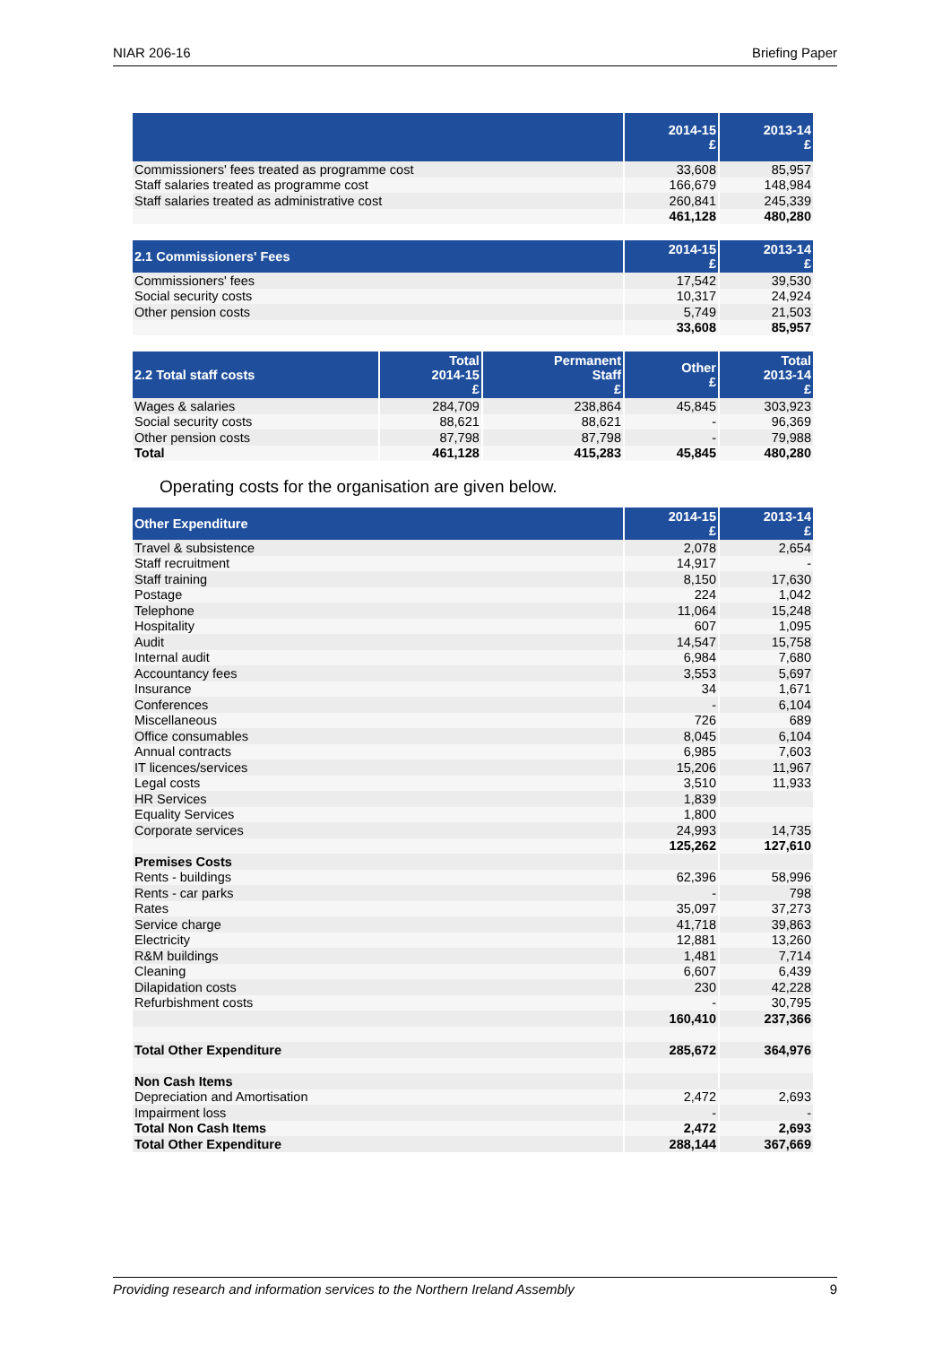NIAR 206-16 Briefing Paper
| | 2014-15 £ | 2013-14 £ |
| --- | --- | --- |
| Commissioners' fees treated as programme cost | 33,608 | 85,957 |
| Staff salaries treated as programme cost | 166,679 | 148,984 |
| Staff salaries treated as administrative cost | 260,841 | 245,339 |
| | 461,128 | 480,280 |
| 2.1 Commissioners' Fees | 2014-15 £ | 2013-14 £ |
| --- | --- | --- |
| Commissioners' fees | 17,542 | 39,530 |
| Social security costs | 10,317 | 24,924 |
| Other pension costs | 5,749 | 21,503 |
| | 33,608 | 85,957 |
| 2.2 Total staff costs | Total 2014-15 £ | Permanent Staff £ | Other £ | Total 2013-14 £ |
| --- | --- | --- | --- | --- |
| Wages & salaries | 284,709 | 238,864 | 45,845 | 303,923 |
| Social security costs | 88,621 | 88,621 | - | 96,369 |
| Other pension costs | 87,798 | 87,798 | - | 79,988 |
| Total | 461,128 | 415,283 | 45,845 | 480,280 |
Operating costs for the organisation are given below.
| Other Expenditure | 2014-15 £ | 2013-14 £ |
| --- | --- | --- |
| Travel & subsistence | 2,078 | 2,654 |
| Staff recruitment | 14,917 | - |
| Staff training | 8,150 | 17,630 |
| Postage | 224 | 1,042 |
| Telephone | 11,064 | 15,248 |
| Hospitality | 607 | 1,095 |
| Audit | 14,547 | 15,758 |
| Internal audit | 6,984 | 7,680 |
| Accountancy fees | 3,553 | 5,697 |
| Insurance | 34 | 1,671 |
| Conferences | - | 6,104 |
| Miscellaneous | 726 | 689 |
| Office consumables | 8,045 | 6,104 |
| Annual contracts | 6,985 | 7,603 |
| IT licences/services | 15,206 | 11,967 |
| Legal costs | 3,510 | 11,933 |
| HR Services | 1,839 | |
| Equality Services | 1,800 | |
| Corporate services | 24,993 | 14,735 |
| | 125,262 | 127,610 |
| Premises Costs | | |
| Rents - buildings | 62,396 | 58,996 |
| Rents - car parks | - | 798 |
| Rates | 35,097 | 37,273 |
| Service charge | 41,718 | 39,863 |
| Electricity | 12,881 | 13,260 |
| R&M buildings | 1,481 | 7,714 |
| Cleaning | 6,607 | 6,439 |
| Dilapidation costs | 230 | 42,228 |
| Refurbishment costs | - | 30,795 |
| | 160,410 | 237,366 |
| Total Other Expenditure | 285,672 | 364,976 |
| Non Cash Items | | |
| Depreciation and Amortisation | 2,472 | 2,693 |
| Impairment loss | - | - |
| Total Non Cash Items | 2,472 | 2,693 |
| Total Other Expenditure | 288,144 | 367,669 |
Providing research and information services to the Northern Ireland Assembly 9